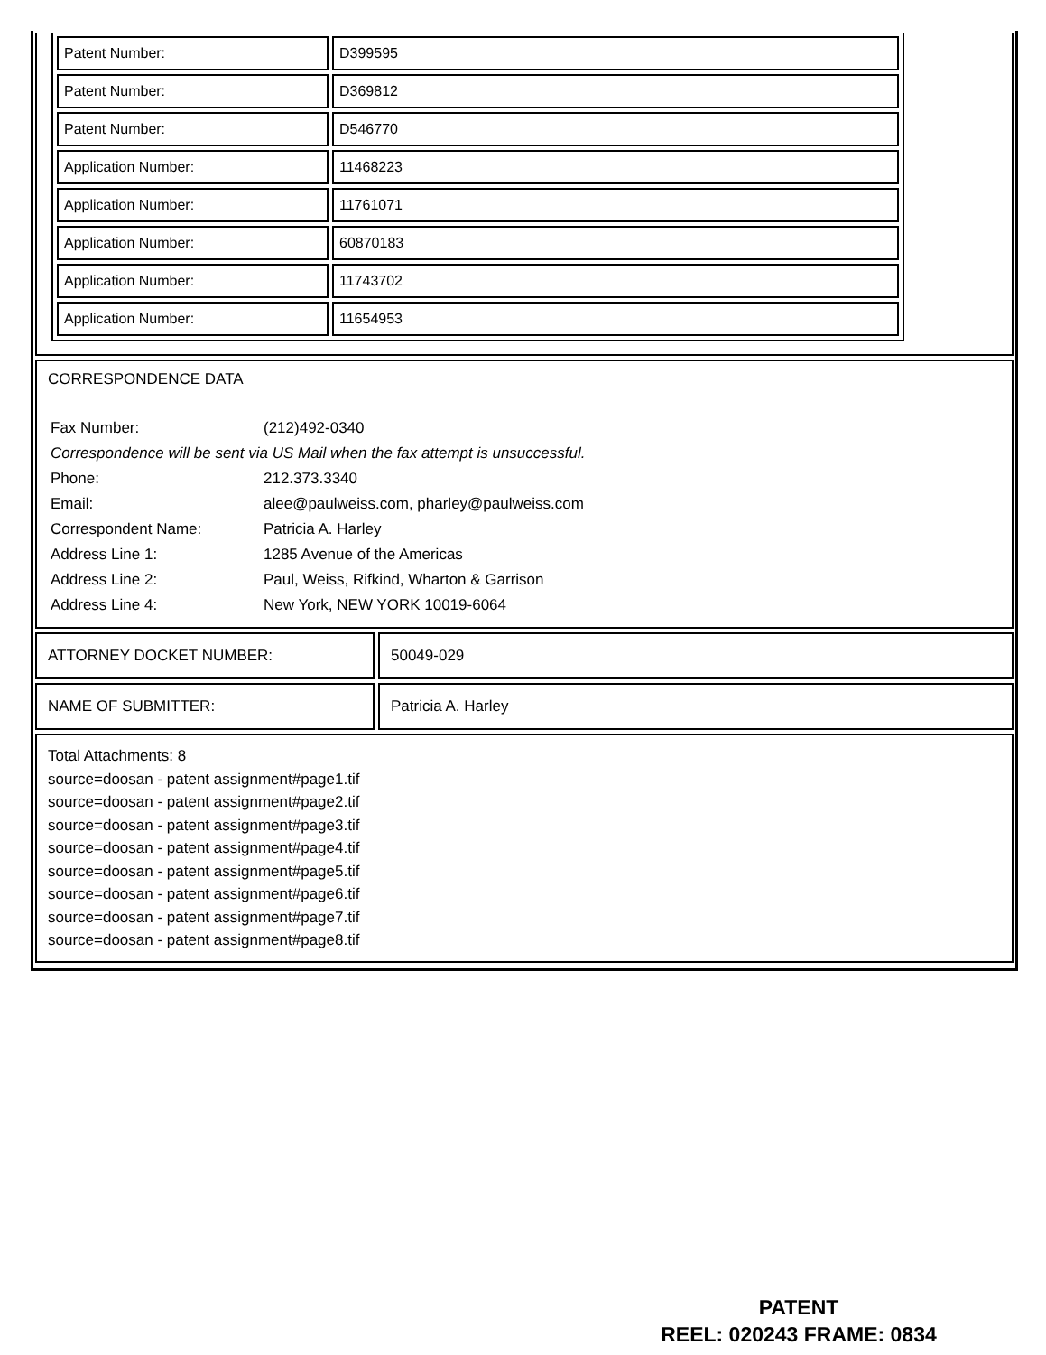| Patent Number: | D399595 |
| Patent Number: | D369812 |
| Patent Number: | D546770 |
| Application Number: | 11468223 |
| Application Number: | 11761071 |
| Application Number: | 60870183 |
| Application Number: | 11743702 |
| Application Number: | 11654953 |
CORRESPONDENCE DATA
| Fax Number: | (212)492-0340 |
| Correspondence will be sent via US Mail when the fax attempt is unsuccessful. | |
| Phone: | 212.373.3340 |
| Email: | alee@paulweiss.com, pharley@paulweiss.com |
| Correspondent Name: | Patricia A. Harley |
| Address Line 1: | 1285 Avenue of the Americas |
| Address Line 2: | Paul, Weiss, Rifkind, Wharton & Garrison |
| Address Line 4: | New York, NEW YORK 10019-6064 |
ATTORNEY DOCKET NUMBER: 50049-029
NAME OF SUBMITTER: Patricia A. Harley
Total Attachments: 8
source=doosan - patent assignment#page1.tif
source=doosan - patent assignment#page2.tif
source=doosan - patent assignment#page3.tif
source=doosan - patent assignment#page4.tif
source=doosan - patent assignment#page5.tif
source=doosan - patent assignment#page6.tif
source=doosan - patent assignment#page7.tif
source=doosan - patent assignment#page8.tif
PATENT
REEL: 020243 FRAME: 0834